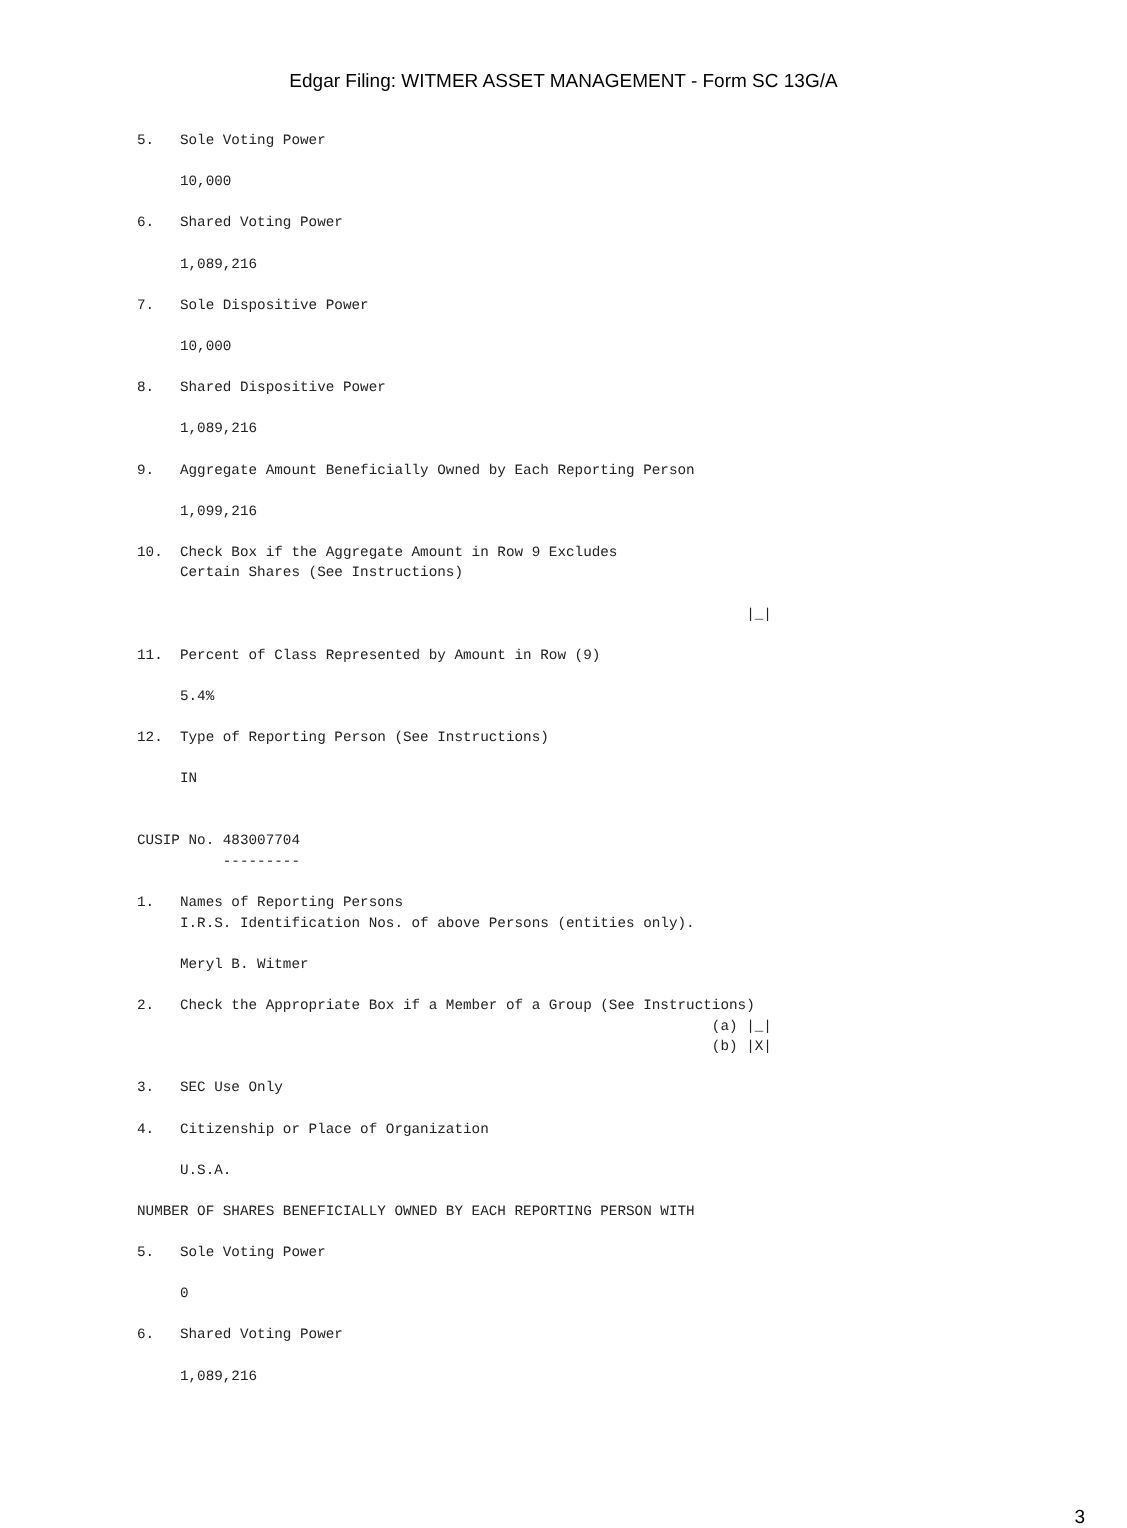Edgar Filing: WITMER ASSET MANAGEMENT - Form SC 13G/A
5.   Sole Voting Power

     10,000

6.   Shared Voting Power

     1,089,216

7.   Sole Dispositive Power

     10,000

8.   Shared Dispositive Power

     1,089,216

9.   Aggregate Amount Beneficially Owned by Each Reporting Person

     1,099,216

10.  Check Box if the Aggregate Amount in Row 9 Excludes
     Certain Shares (See Instructions)

                                                                       |_|

11.  Percent of Class Represented by Amount in Row (9)

     5.4%

12.  Type of Reporting Person (See Instructions)

     IN


CUSIP No. 483007704
          ---------

1.   Names of Reporting Persons
     I.R.S. Identification Nos. of above Persons (entities only).

     Meryl B. Witmer

2.   Check the Appropriate Box if a Member of a Group (See Instructions)
                                                                   (a) |_|
                                                                   (b) |X|

3.   SEC Use Only

4.   Citizenship or Place of Organization

     U.S.A.

NUMBER OF SHARES BENEFICIALLY OWNED BY EACH REPORTING PERSON WITH

5.   Sole Voting Power

     0

6.   Shared Voting Power

     1,089,216
3